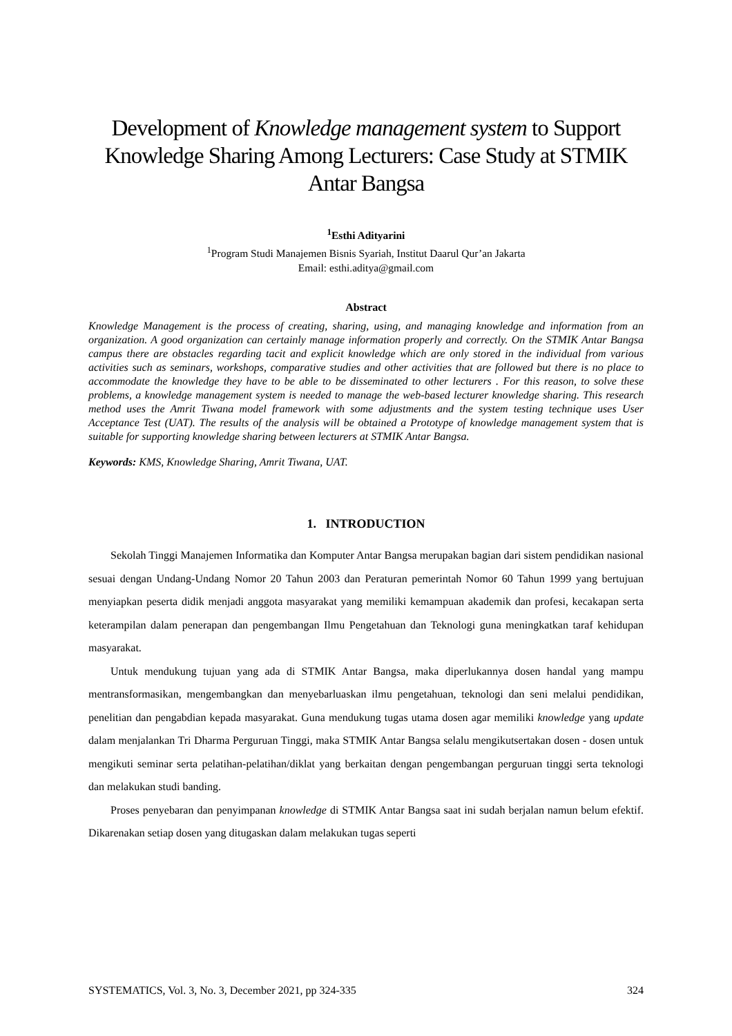Development of Knowledge management system to Support Knowledge Sharing Among Lecturers: Case Study at STMIK Antar Bangsa
<sup>1</sup> Esthi Adityarini
<sup>1</sup> Program Studi Manajemen Bisnis Syariah, Institut Daarul Qur’an Jakarta
Email: esthi.aditya@gmail.com
Abstract
Knowledge Management is the process of creating, sharing, using, and managing knowledge and information from an organization. A good organization can certainly manage information properly and correctly. On the STMIK Antar Bangsa campus there are obstacles regarding tacit and explicit knowledge which are only stored in the individual from various activities such as seminars, workshops, comparative studies and other activities that are followed but there is no place to accommodate the knowledge they have to be able to be disseminated to other lecturers . For this reason, to solve these problems, a knowledge management system is needed to manage the web-based lecturer knowledge sharing. This research method uses the Amrit Tiwana model framework with some adjustments and the system testing technique uses User Acceptance Test (UAT). The results of the analysis will be obtained a Prototype of knowledge management system that is suitable for supporting knowledge sharing between lecturers at STMIK Antar Bangsa.
Keywords: KMS, Knowledge Sharing, Amrit Tiwana, UAT.
1. INTRODUCTION
Sekolah Tinggi Manajemen Informatika dan Komputer Antar Bangsa merupakan bagian dari sistem pendidikan nasional sesuai dengan Undang-Undang Nomor 20 Tahun 2003 dan Peraturan pemerintah Nomor 60 Tahun 1999 yang bertujuan menyiapkan peserta didik menjadi anggota masyarakat yang memiliki kemampuan akademik dan profesi, kecakapan serta keterampilan dalam penerapan dan pengembangan Ilmu Pengetahuan dan Teknologi guna meningkatkan taraf kehidupan masyarakat.
Untuk mendukung tujuan yang ada di STMIK Antar Bangsa, maka diperlukannya dosen handal yang mampu mentransformasikan, mengembangkan dan menyebarluaskan ilmu pengetahuan, teknologi dan seni melalui pendidikan, penelitian dan pengabdian kepada masyarakat. Guna mendukung tugas utama dosen agar memiliki knowledge yang update dalam menjalankan Tri Dharma Perguruan Tinggi, maka STMIK Antar Bangsa selalu mengikutsertakan dosen - dosen untuk mengikuti seminar serta pelatihan-pelatihan/diklat yang berkaitan dengan pengembangan perguruan tinggi serta teknologi dan melakukan studi banding.
Proses penyebaran dan penyimpanan knowledge di STMIK Antar Bangsa saat ini sudah berjalan namun belum efektif. Dikarenakan setiap dosen yang ditugaskan dalam melakukan tugas seperti
SYSTEMATICS, Vol. 3, No. 3, December 2021, pp 324-335 324